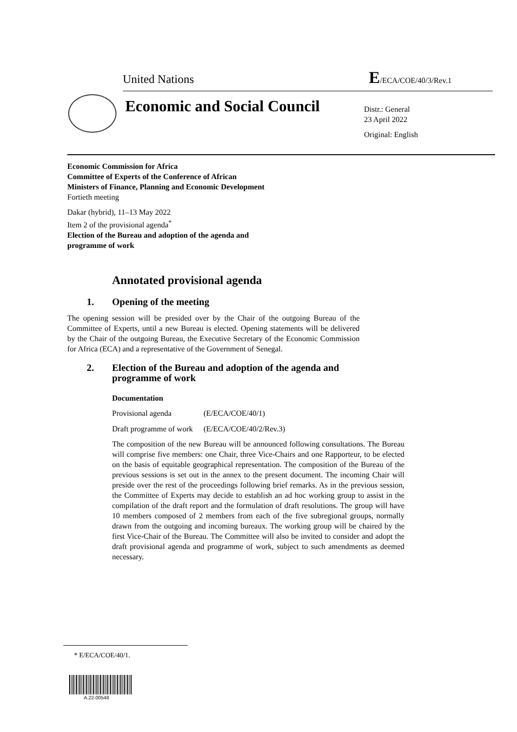United Nations E/ECA/COE/40/3/Rev.1
Economic and Social Council
Distr.: General
23 April 2022
Original: English
Economic Commission for Africa
Committee of Experts of the Conference of African
Ministers of Finance, Planning and Economic Development
Fortieth meeting
Dakar (hybrid), 11–13 May 2022
Item 2 of the provisional agenda<sup>*</sup>
Election of the Bureau and adoption of the agenda and
programme of work
Annotated provisional agenda
1. Opening of the meeting
The opening session will be presided over by the Chair of the outgoing Bureau of the Committee of Experts, until a new Bureau is elected. Opening statements will be delivered by the Chair of the outgoing Bureau, the Executive Secretary of the Economic Commission for Africa (ECA) and a representative of the Government of Senegal.
2. Election of the Bureau and adoption of the agenda and
programme of work
Documentation
| Provisional agenda | (E/ECA/COE/40/1) |
| Draft programme of work | (E/ECA/COE/40/2/Rev.3) |
The composition of the new Bureau will be announced following consultations. The Bureau will comprise five members: one Chair, three Vice-Chairs and one Rapporteur, to be elected on the basis of equitable geographical representation. The composition of the Bureau of the previous sessions is set out in the annex to the present document. The incoming Chair will preside over the rest of the proceedings following brief remarks. As in the previous session, the Committee of Experts may decide to establish an ad hoc working group to assist in the compilation of the draft report and the formulation of draft resolutions. The group will have 10 members composed of 2 members from each of the five subregional groups, normally drawn from the outgoing and incoming bureaux. The working group will be chaired by the first Vice-Chair of the Bureau. The Committee will also be invited to consider and adopt the draft provisional agenda and programme of work, subject to such amendments as deemed necessary.
* E/ECA/COE/40/1.
A.22-00548